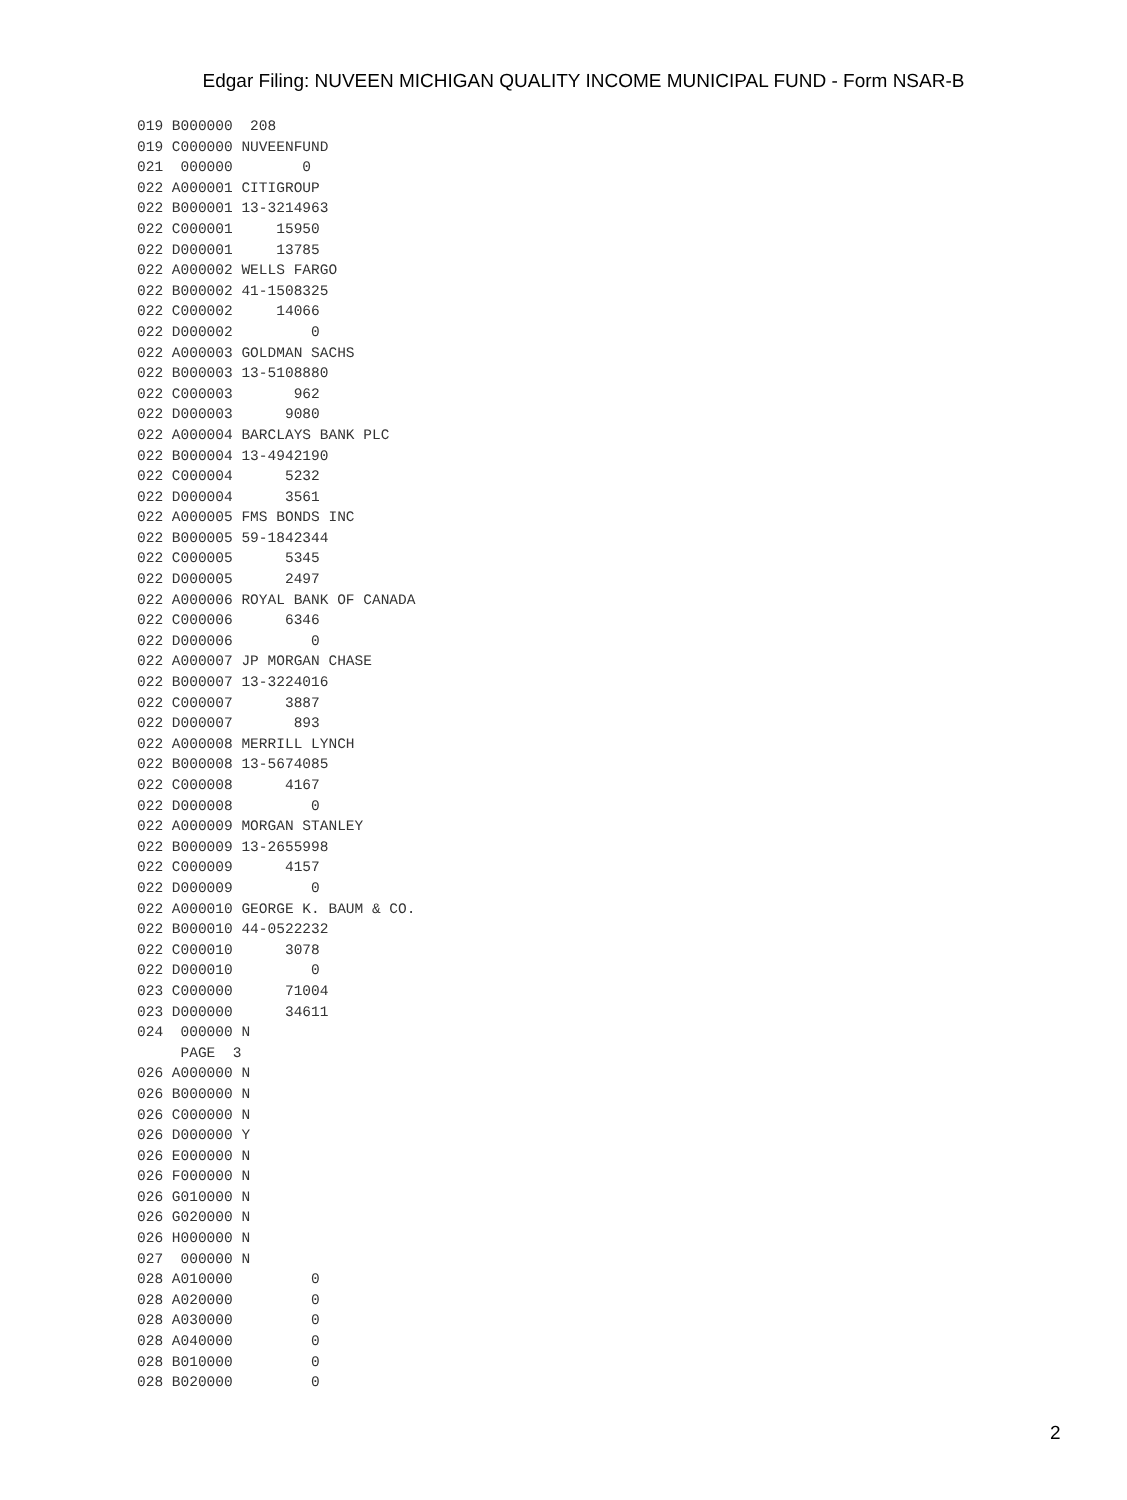Edgar Filing: NUVEEN MICHIGAN QUALITY INCOME MUNICIPAL FUND - Form NSAR-B
019 B000000  208
019 C000000 NUVEENFUND
021  000000        0
022 A000001 CITIGROUP
022 B000001 13-3214963
022 C000001     15950
022 D000001     13785
022 A000002 WELLS FARGO
022 B000002 41-1508325
022 C000002     14066
022 D000002         0
022 A000003 GOLDMAN SACHS
022 B000003 13-5108880
022 C000003       962
022 D000003      9080
022 A000004 BARCLAYS BANK PLC
022 B000004 13-4942190
022 C000004      5232
022 D000004      3561
022 A000005 FMS BONDS INC
022 B000005 59-1842344
022 C000005      5345
022 D000005      2497
022 A000006 ROYAL BANK OF CANADA
022 C000006      6346
022 D000006         0
022 A000007 JP MORGAN CHASE
022 B000007 13-3224016
022 C000007      3887
022 D000007       893
022 A000008 MERRILL LYNCH
022 B000008 13-5674085
022 C000008      4167
022 D000008         0
022 A000009 MORGAN STANLEY
022 B000009 13-2655998
022 C000009      4157
022 D000009         0
022 A000010 GEORGE K. BAUM & CO.
022 B000010 44-0522232
022 C000010      3078
022 D000010         0
023 C000000      71004
023 D000000      34611
024  000000 N
     PAGE  3
026 A000000 N
026 B000000 N
026 C000000 N
026 D000000 Y
026 E000000 N
026 F000000 N
026 G010000 N
026 G020000 N
026 H000000 N
027  000000 N
028 A010000         0
028 A020000         0
028 A030000         0
028 A040000         0
028 B010000         0
028 B020000         0
2